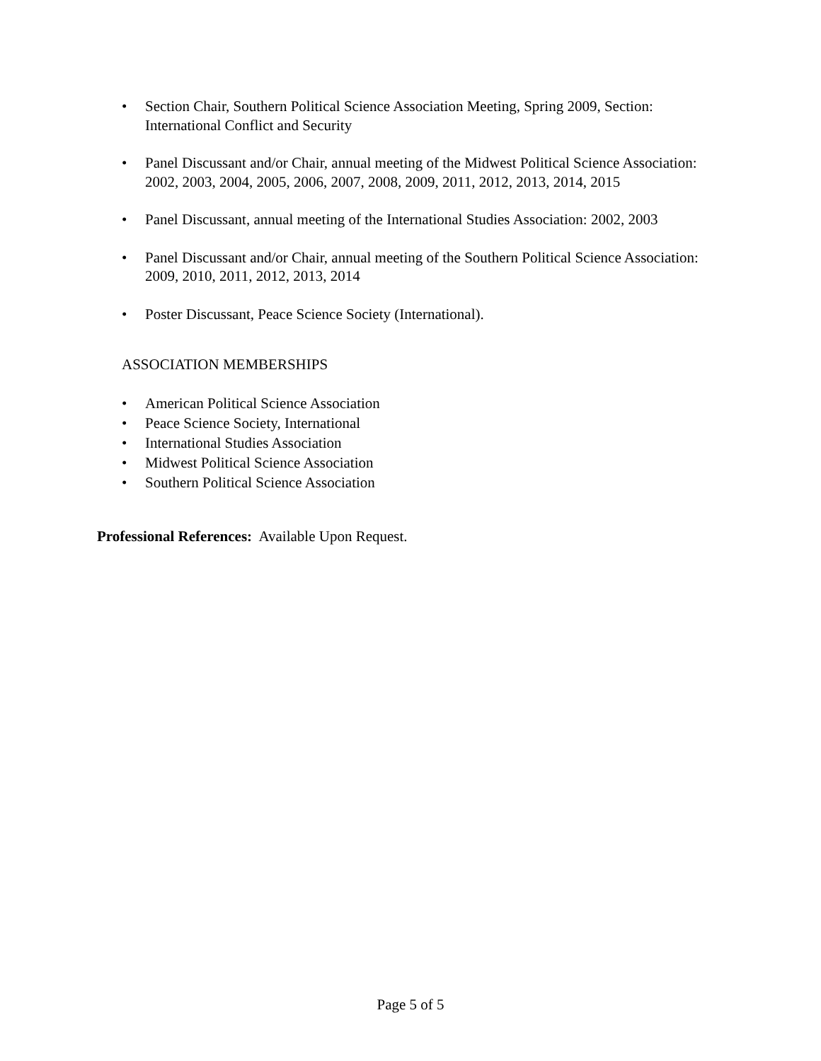• Section Chair, Southern Political Science Association Meeting, Spring 2009, Section: International Conflict and Security
• Panel Discussant and/or Chair, annual meeting of the Midwest Political Science Association: 2002, 2003, 2004, 2005, 2006, 2007, 2008, 2009, 2011, 2012, 2013, 2014, 2015
• Panel Discussant, annual meeting of the International Studies Association: 2002, 2003
• Panel Discussant and/or Chair, annual meeting of the Southern Political Science Association: 2009, 2010, 2011, 2012, 2013, 2014
• Poster Discussant, Peace Science Society (International).
ASSOCIATION MEMBERSHIPS
• American Political Science Association
• Peace Science Society, International
• International Studies Association
• Midwest Political Science Association
• Southern Political Science Association
Professional References: Available Upon Request.
Page 5 of 5